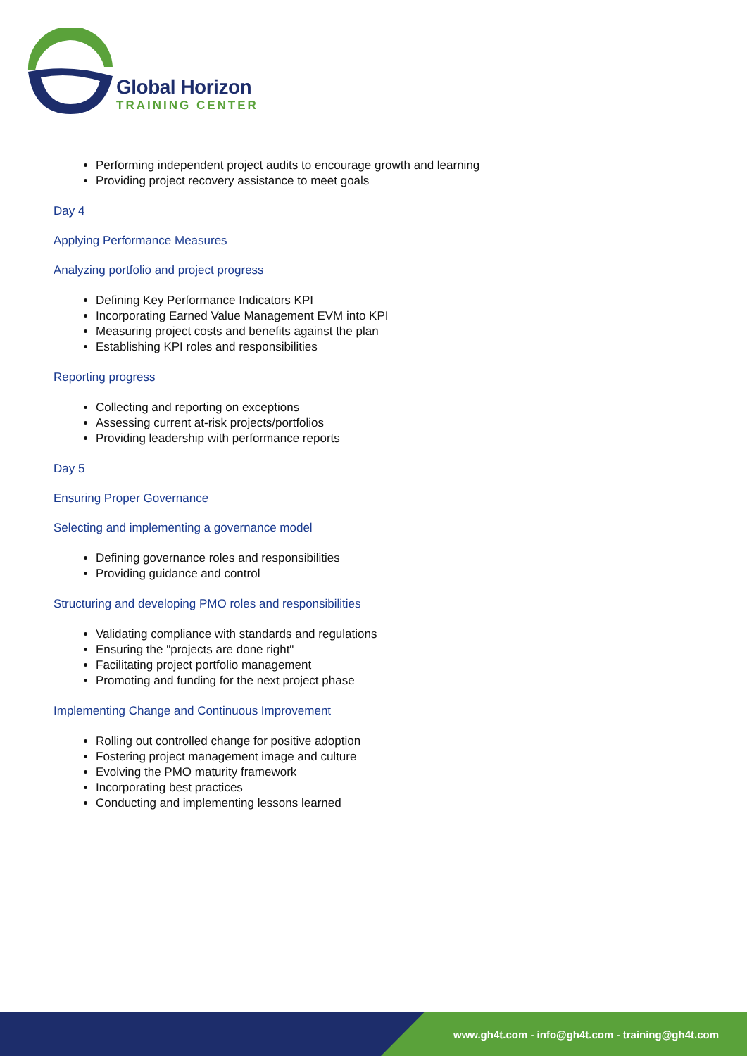Global Horizon
TRAINING CENTER
Performing independent project audits to encourage growth and learning
Providing project recovery assistance to meet goals
Day 4
Applying Performance Measures
Analyzing portfolio and project progress
Defining Key Performance Indicators KPI
Incorporating Earned Value Management EVM into KPI
Measuring project costs and benefits against the plan
Establishing KPI roles and responsibilities
Reporting progress
Collecting and reporting on exceptions
Assessing current at-risk projects/portfolios
Providing leadership with performance reports
Day 5
Ensuring Proper Governance
Selecting and implementing a governance model
Defining governance roles and responsibilities
Providing guidance and control
Structuring and developing PMO roles and responsibilities
Validating compliance with standards and regulations
Ensuring the "projects are done right"
Facilitating project portfolio management
Promoting and funding for the next project phase
Implementing Change and Continuous Improvement
Rolling out controlled change for positive adoption
Fostering project management image and culture
Evolving the PMO maturity framework
Incorporating best practices
Conducting and implementing lessons learned
www.gh4t.com - info@gh4t.com - training@gh4t.com